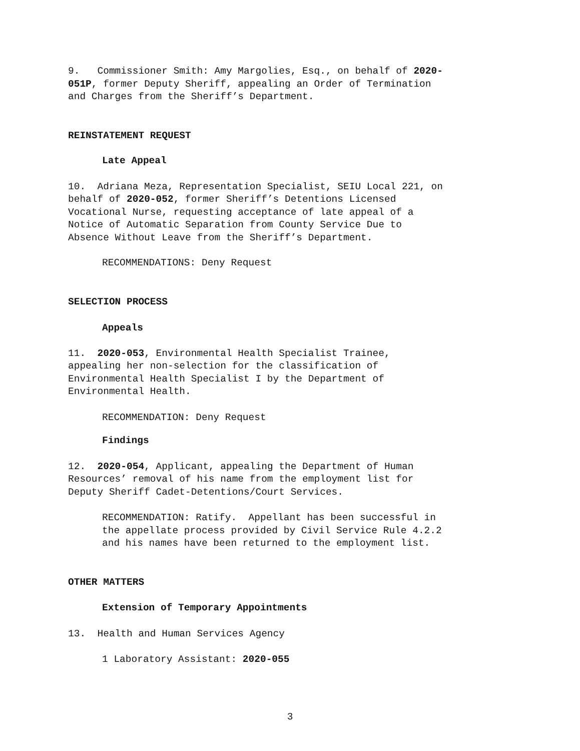9. Commissioner Smith: Amy Margolies, Esq., on behalf of 2020-
051P, former Deputy Sheriff, appealing an Order of Termination
and Charges from the Sheriff’s Department.
REINSTATEMENT REQUEST
Late Appeal
10. Adriana Meza, Representation Specialist, SEIU Local 221, on
behalf of 2020-052, former Sheriff’s Detentions Licensed
Vocational Nurse, requesting acceptance of late appeal of a
Notice of Automatic Separation from County Service Due to
Absence Without Leave from the Sheriff’s Department.
RECOMMENDATIONS: Deny Request
SELECTION PROCESS
Appeals
11. 2020-053, Environmental Health Specialist Trainee,
appealing her non-selection for the classification of
Environmental Health Specialist I by the Department of
Environmental Health.
RECOMMENDATION: Deny Request
Findings
12. 2020-054, Applicant, appealing the Department of Human
Resources’ removal of his name from the employment list for
Deputy Sheriff Cadet-Detentions/Court Services.
RECOMMENDATION: Ratify. Appellant has been successful in
the appellate process provided by Civil Service Rule 4.2.2
and his names have been returned to the employment list.
OTHER MATTERS
Extension of Temporary Appointments
13. Health and Human Services Agency
1 Laboratory Assistant: 2020-055
3